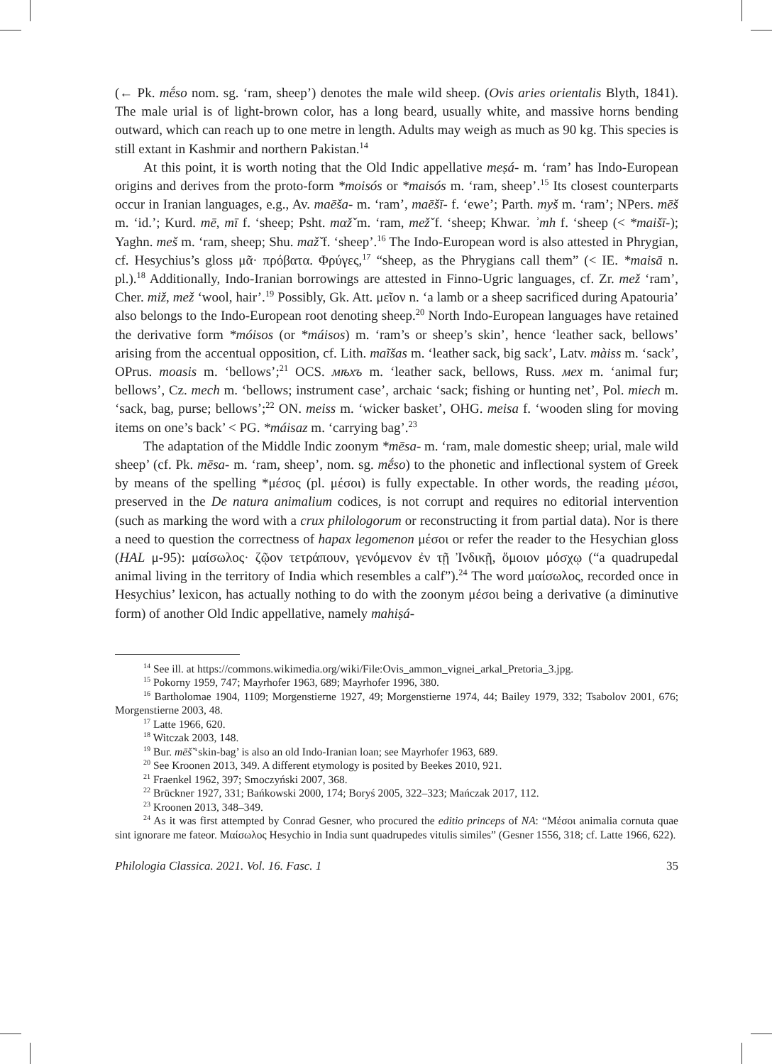(← Pk. mḗso nom. sg. ‘ram, sheep’) denotes the male wild sheep. (Ovis aries orientalis Blyth, 1841). The male urial is of light-brown color, has a long beard, usually white, and massive horns bending outward, which can reach up to one metre in length. Adults may weigh as much as 90 kg. This species is still extant in Kashmir and northern Pakistan.<sup>14</sup>
At this point, it is worth noting that the Old Indic appellative meṣá- m. ‘ram’ has Indo-European origins and derives from the proto-form *moisós or *maisós m. ‘ram, sheep’.<sup>15</sup> Its closest counterparts occur in Iranian languages, e.g., Av. maēša- m. ‘ram’, maēšī- f. ‘ewe’; Parth. myš m. ‘ram’; NPers. mēš m. ‘id.’; Kurd. mē, mī f. ‘sheep; Psht. mαž̌ m. ‘ram, mеž̌ f. ‘sheep; Khwar. ʾmh f. ‘sheep (< *maišī-); Yaghn. meš m. ‘ram, sheep; Shu. maž̌ f. ‘sheep’.<sup>16</sup> The Indo-European word is also attested in Phrygian, cf. Hesychius’s gloss μᾶ· πρόβατα. Φρύγες,<sup>17</sup> “sheep, as the Phrygians call them” (< IE. *maisā n. pl.).<sup>18</sup> Additionally, Indo-Iranian borrowings are attested in Finno-Ugric languages, cf. Zr. mеž ‘ram’, Cher. miž, mеž ‘wool, hair’.<sup>19</sup> Possibly, Gk. Att. μεῖον n. ‘a lamb or a sheep sacrificed during Apatouria’ also belongs to the Indo-European root denoting sheep.<sup>20</sup> North Indo-European languages have retained the derivative form *móisos (or *máisos) m. ‘ram’s or sheep’s skin’, hence ‘leather sack, bellows’ arising from the accentual opposition, cf. Lith. maĩšas m. ‘leather sack, big sack’, Latv. màiss m. ‘sack’, OPrus. moasis m. ‘bellows’;<sup>21</sup> OCS. мѣхъ m. ‘leather sack, bellows, Russ. мех m. ‘animal fur; bellows’, Cz. mech m. ‘bellows; instrument case’, archaic ‘sack; fishing or hunting net’, Pol. miech m. ‘sack, bag, purse; bellows’;<sup>22</sup> ON. meiss m. ‘wicker basket’, OHG. meisa f. ‘wooden sling for moving items on one’s back’ < PG. *máisaz m. ‘carrying bag’.<sup>23</sup>
The adaptation of the Middle Indic zoonym *mēsa- m. ‘ram, male domestic sheep; urial, male wild sheep’ (cf. Pk. mēsa- m. ‘ram, sheep’, nom. sg. mḗso) to the phonetic and inflectional system of Greek by means of the spelling *μέσος (pl. μέσοι) is fully expectable. In other words, the reading μέσοι, preserved in the De natura animalium codices, is not corrupt and requires no editorial intervention (such as marking the word with a crux philologorum or reconstructing it from partial data). Nor is there a need to question the correctness of hapax legomenon μέσοι or refer the reader to the Hesychian gloss (HAL μ-95): μαίσωλος· ζῷον τετράπουν, γενόμενον ἐν τῇ Ἰνδικῇ, ὅμοιον μόσχῳ (“a quadrupedal animal living in the territory of India which resembles a calf”).<sup>24</sup> The word μαίσωλος, recorded once in Hesychius’ lexicon, has actually nothing to do with the zoonym μέσοι being a derivative (a diminutive form) of another Old Indic appellative, namely mahiṣá-
<sup>14</sup> See ill. at https://commons.wikimedia.org/wiki/File:Ovis_ammon_vignei_arkal_Pretoria_3.jpg.
<sup>15</sup> Pokorny 1959, 747; Mayrhofer 1963, 689; Mayrhofer 1996, 380.
<sup>16</sup> Bartholomae 1904, 1109; Morgenstierne 1927, 49; Morgenstierne 1974, 44; Bailey 1979, 332; Tsabolov 2001, 676; Morgenstierne 2003, 48.
<sup>17</sup> Latte 1966, 620.
<sup>18</sup> Witczak 2003, 148.
<sup>19</sup> Bur. mēš̌ ‘skin-bag’ is also an old Indo-Iranian loan; see Mayrhofer 1963, 689.
<sup>20</sup> See Kroonen 2013, 349. A different etymology is posited by Beekes 2010, 921.
<sup>21</sup> Fraenkel 1962, 397; Smoczyński 2007, 368.
<sup>22</sup> Brückner 1927, 331; Bańkowski 2000, 174; Boryś 2005, 322–323; Mańczak 2017, 112.
<sup>23</sup> Kroonen 2013, 348–349.
<sup>24</sup> As it was first attempted by Conrad Gesner, who procured the editio princeps of NA: “Μέσοι animalia cornuta quae sint ignorare me fateor. Μαίσωλος Hesychio in India sunt quadrupedes vitulis similes” (Gesner 1556, 318; cf. Latte 1966, 622).
Philologia Classica. 2021. Vol. 16. Fasc. 1 35